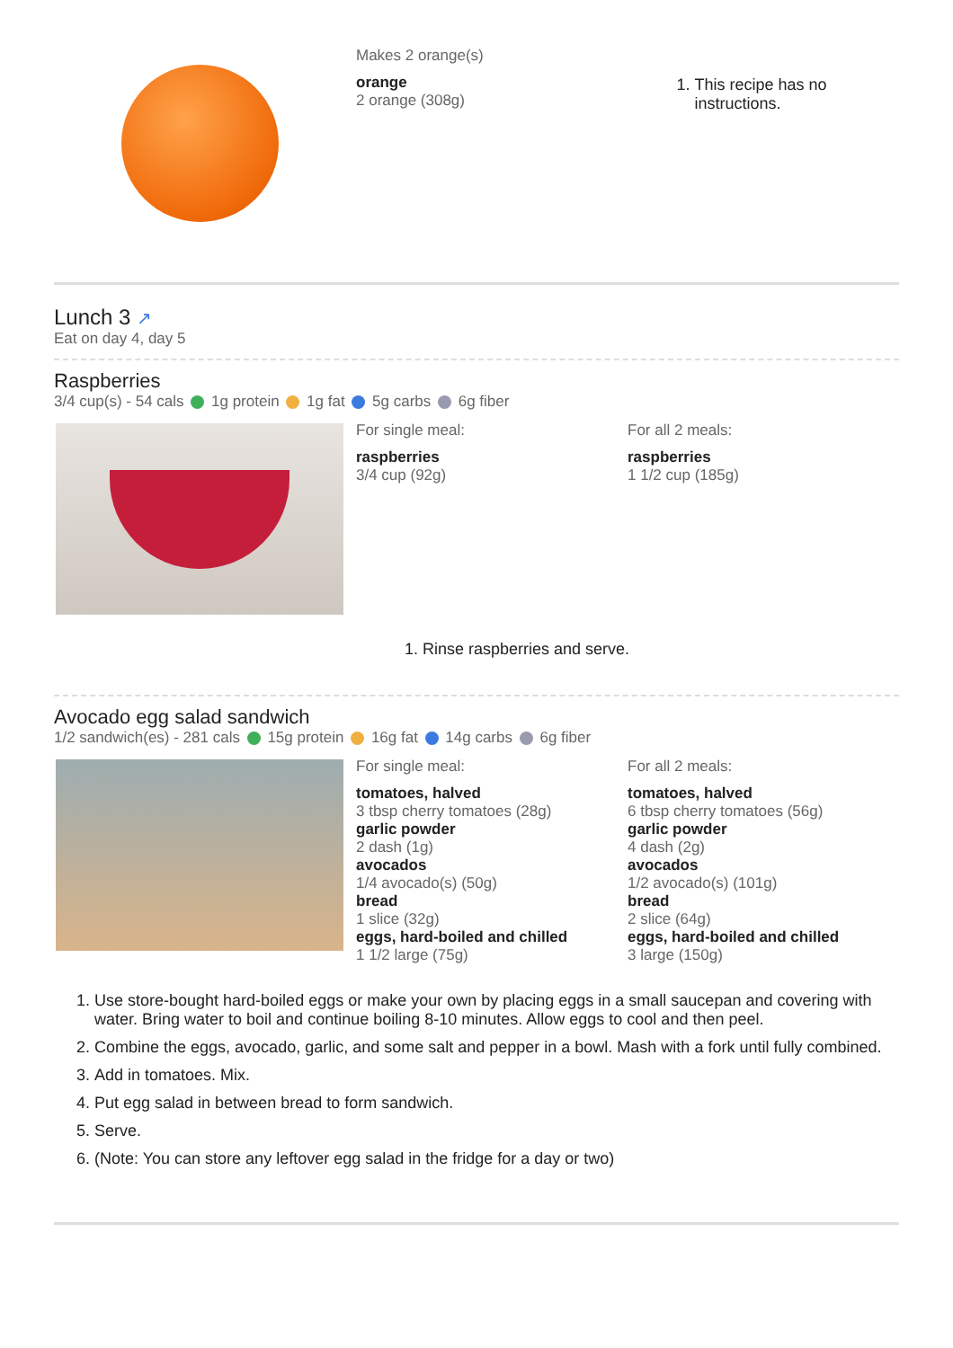Makes 2 orange(s)
orange
2 orange (308g)
1. This recipe has no instructions.
Lunch 3 ↗
Eat on day 4, day 5
Raspberries
3/4 cup(s) - 54 cals 1g protein 1g fat 5g carbs 6g fiber
For single meal:
raspberries
3/4 cup (92g)
For all 2 meals:
raspberries
1 1/2 cup (185g)
1. Rinse raspberries and serve.
Avocado egg salad sandwich
1/2 sandwich(es) - 281 cals 15g protein 16g fat 14g carbs 6g fiber
For single meal:
tomatoes, halved
3 tbsp cherry tomatoes (28g)
garlic powder
2 dash (1g)
avocados
1/4 avocado(s) (50g)
bread
1 slice (32g)
eggs, hard-boiled and chilled
1 1/2 large (75g)
For all 2 meals:
tomatoes, halved
6 tbsp cherry tomatoes (56g)
garlic powder
4 dash (2g)
avocados
1/2 avocado(s) (101g)
bread
2 slice (64g)
eggs, hard-boiled and chilled
3 large (150g)
1. Use store-bought hard-boiled eggs or make your own by placing eggs in a small saucepan and covering with water. Bring water to boil and continue boiling 8-10 minutes. Allow eggs to cool and then peel.
2. Combine the eggs, avocado, garlic, and some salt and pepper in a bowl. Mash with a fork until fully combined.
3. Add in tomatoes. Mix.
4. Put egg salad in between bread to form sandwich.
5. Serve.
6. (Note: You can store any leftover egg salad in the fridge for a day or two)